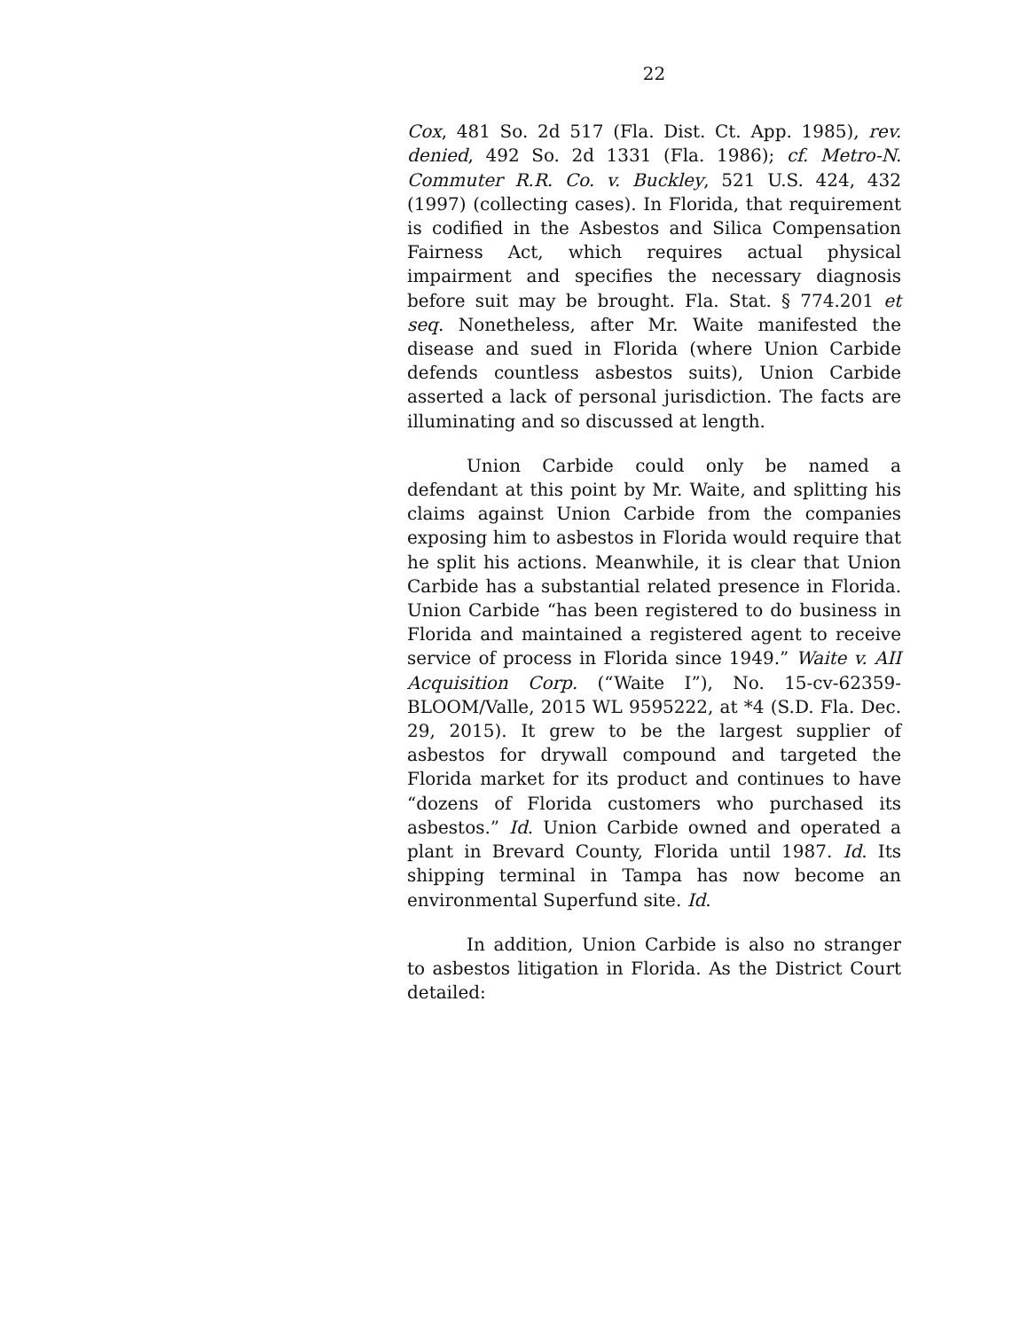22
Cox, 481 So. 2d 517 (Fla. Dist. Ct. App. 1985), rev. denied, 492 So. 2d 1331 (Fla. 1986); cf. Metro-N. Commuter R.R. Co. v. Buckley, 521 U.S. 424, 432 (1997) (collecting cases). In Florida, that requirement is codified in the Asbestos and Silica Compensation Fairness Act, which requires actual physical impairment and specifies the necessary diagnosis before suit may be brought. Fla. Stat. § 774.201 et seq. Nonetheless, after Mr. Waite manifested the disease and sued in Florida (where Union Carbide defends countless asbestos suits), Union Carbide asserted a lack of personal jurisdiction. The facts are illuminating and so discussed at length.
Union Carbide could only be named a defendant at this point by Mr. Waite, and splitting his claims against Union Carbide from the companies exposing him to asbestos in Florida would require that he split his actions. Meanwhile, it is clear that Union Carbide has a substantial related presence in Florida. Union Carbide “has been registered to do business in Florida and maintained a registered agent to receive service of process in Florida since 1949.” Waite v. AII Acquisition Corp. (“Waite I”), No. 15-cv-62359-BLOOM/Valle, 2015 WL 9595222, at *4 (S.D. Fla. Dec. 29, 2015). It grew to be the largest supplier of asbestos for drywall compound and targeted the Florida market for its product and continues to have “dozens of Florida customers who purchased its asbestos.” Id. Union Carbide owned and operated a plant in Brevard County, Florida until 1987. Id. Its shipping terminal in Tampa has now become an environmental Superfund site. Id.
In addition, Union Carbide is also no stranger to asbestos litigation in Florida. As the District Court detailed: